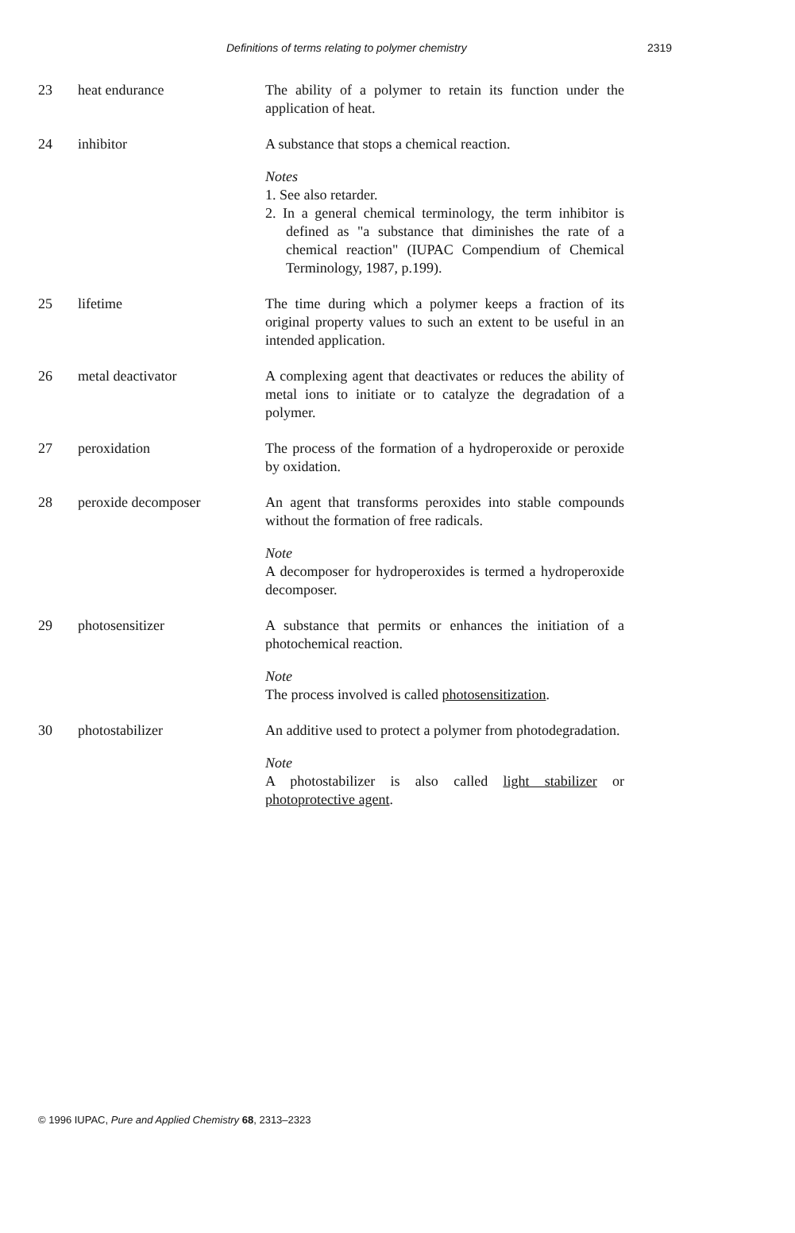Definitions of terms relating to polymer chemistry 2319
23 heat endurance The ability of a polymer to retain its function under the application of heat.
24 inhibitor A substance that stops a chemical reaction.
Notes
1. See also retarder.
2. In a general chemical terminology, the term inhibitor is defined as "a substance that diminishes the rate of a chemical reaction" (IUPAC Compendium of Chemical Terminology, 1987, p.199).
25 lifetime The time during which a polymer keeps a fraction of its original property values to such an extent to be useful in an intended application.
26 metal deactivator A complexing agent that deactivates or reduces the ability of metal ions to initiate or to catalyze the degradation of a polymer.
27 peroxidation The process of the formation of a hydroperoxide or peroxide by oxidation.
28 peroxide decomposer An agent that transforms peroxides into stable compounds without the formation of free radicals.
Note
A decomposer for hydroperoxides is termed a hydroperoxide decomposer.
29 photosensitizer A substance that permits or enhances the initiation of a photochemical reaction.
Note
The process involved is called photosensitization.
30 photostabilizer An additive used to protect a polymer from photodegradation.
Note
A photostabilizer is also called light stabilizer or photoprotective agent.
© 1996 IUPAC, Pure and Applied Chemistry 68, 2313–2323